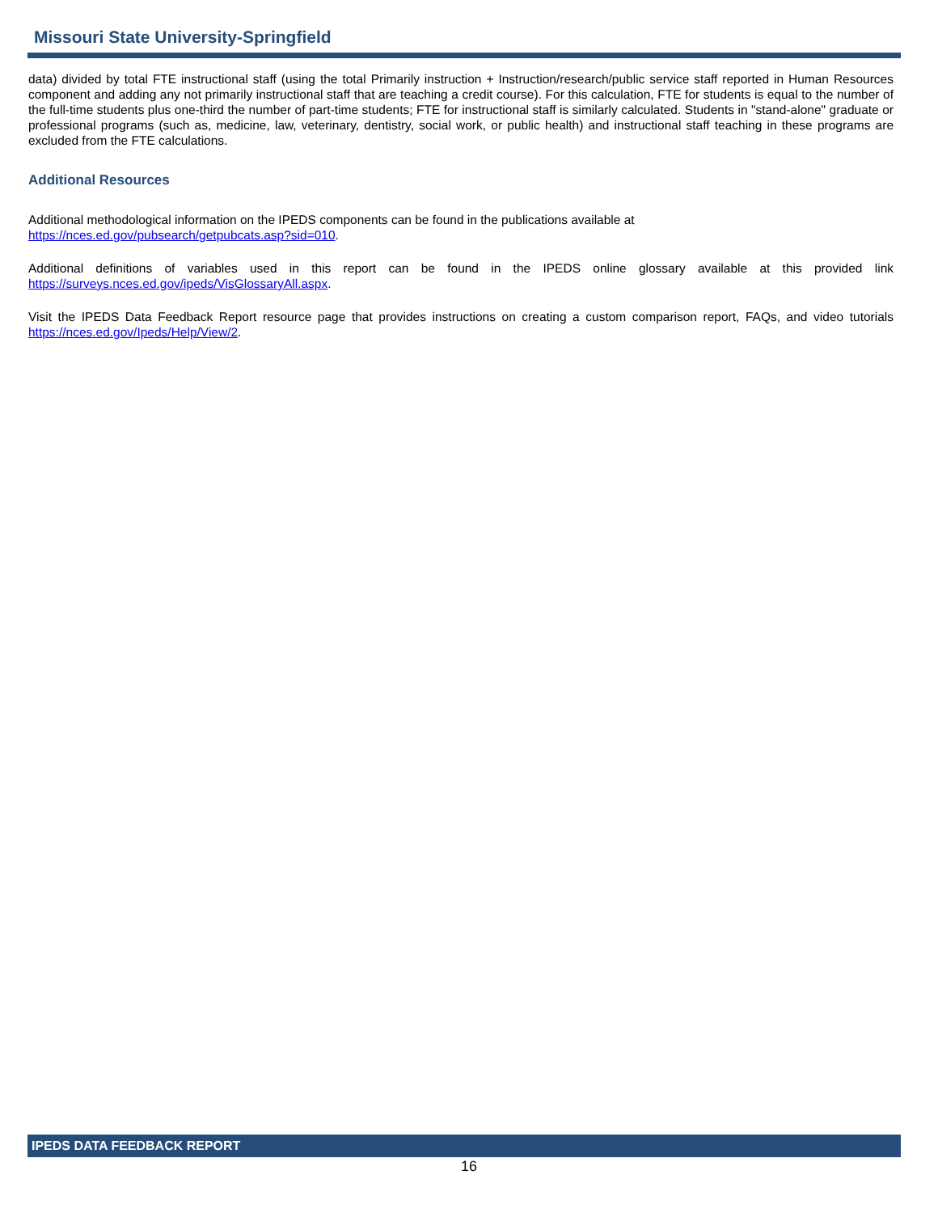Missouri State University-Springfield
data) divided by total FTE instructional staff (using the total Primarily instruction + Instruction/research/public service staff reported in Human Resources component and adding any not primarily instructional staff that are teaching a credit course). For this calculation, FTE for students is equal to the number of the full-time students plus one-third the number of part-time students; FTE for instructional staff is similarly calculated. Students in "stand-alone" graduate or professional programs (such as, medicine, law, veterinary, dentistry, social work, or public health) and instructional staff teaching in these programs are excluded from the FTE calculations.
Additional Resources
Additional methodological information on the IPEDS components can be found in the publications available at
https://nces.ed.gov/pubsearch/getpubcats.asp?sid=010.
Additional definitions of variables used in this report can be found in the IPEDS online glossary available at this provided link https://surveys.nces.ed.gov/ipeds/VisGlossaryAll.aspx.
Visit the IPEDS Data Feedback Report resource page that provides instructions on creating a custom comparison report, FAQs, and video tutorials https://nces.ed.gov/Ipeds/Help/View/2.
IPEDS DATA FEEDBACK REPORT
16